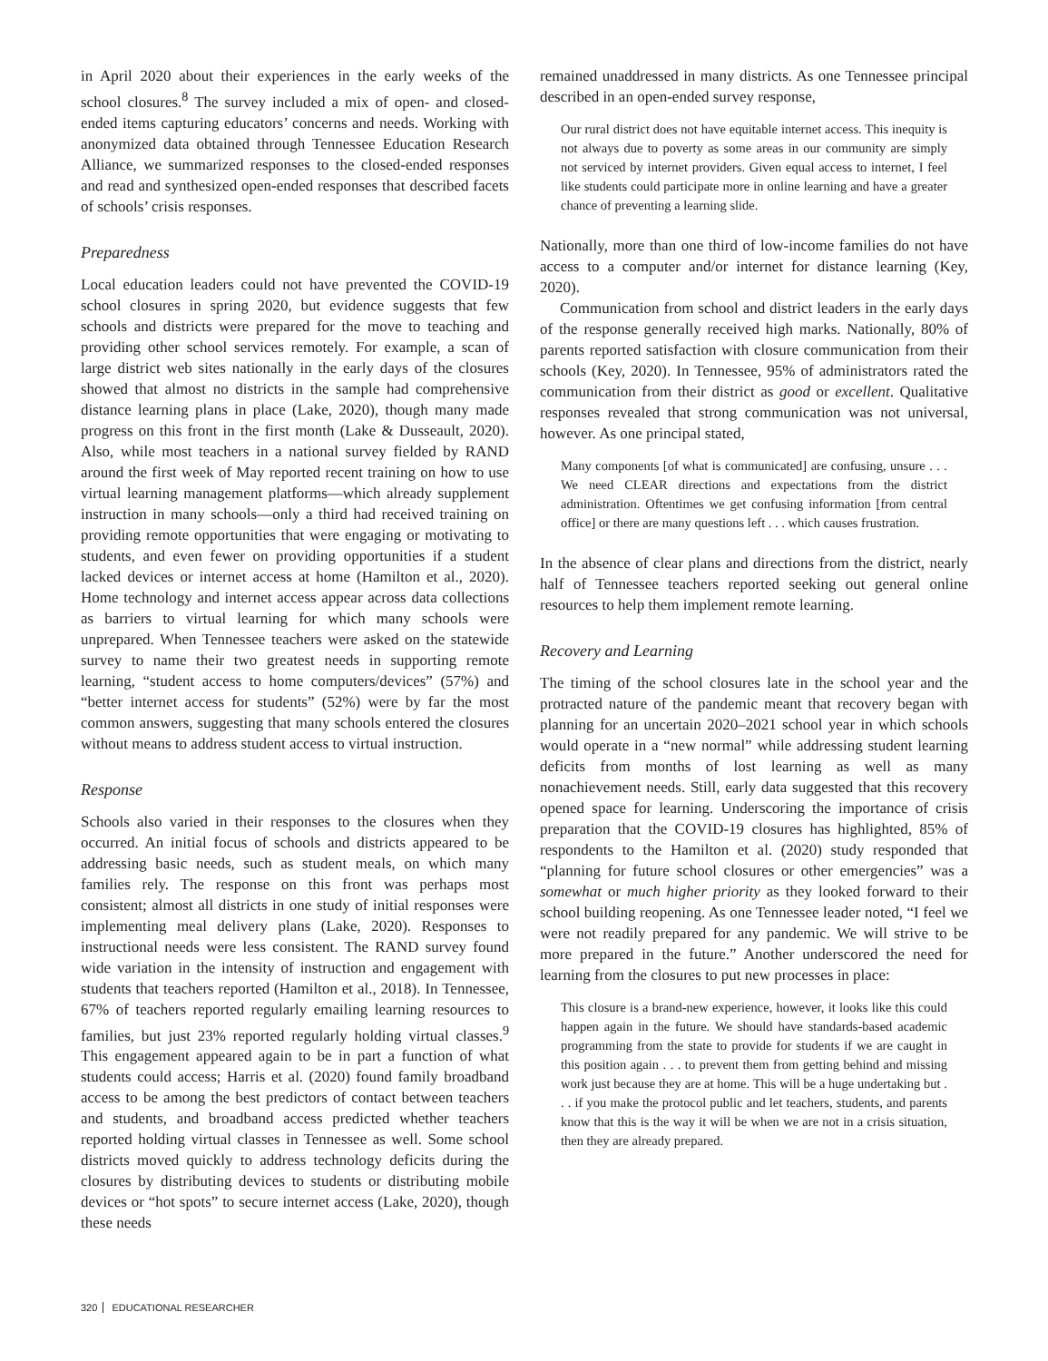in April 2020 about their experiences in the early weeks of the school closures.<sup>8</sup> The survey included a mix of open- and closed-ended items capturing educators’ concerns and needs. Working with anonymized data obtained through Tennessee Education Research Alliance, we summarized responses to the closed-ended responses and read and synthesized open-ended responses that described facets of schools’ crisis responses.
Preparedness
Local education leaders could not have prevented the COVID-19 school closures in spring 2020, but evidence suggests that few schools and districts were prepared for the move to teaching and providing other school services remotely. For example, a scan of large district web sites nationally in the early days of the closures showed that almost no districts in the sample had comprehensive distance learning plans in place (Lake, 2020), though many made progress on this front in the first month (Lake & Dusseault, 2020). Also, while most teachers in a national survey fielded by RAND around the first week of May reported recent training on how to use virtual learning management platforms—which already supplement instruction in many schools—only a third had received training on providing remote opportunities that were engaging or motivating to students, and even fewer on providing opportunities if a student lacked devices or internet access at home (Hamilton et al., 2020). Home technology and internet access appear across data collections as barriers to virtual learning for which many schools were unprepared. When Tennessee teachers were asked on the statewide survey to name their two greatest needs in supporting remote learning, “student access to home computers/devices” (57%) and “better internet access for students” (52%) were by far the most common answers, suggesting that many schools entered the closures without means to address student access to virtual instruction.
Response
Schools also varied in their responses to the closures when they occurred. An initial focus of schools and districts appeared to be addressing basic needs, such as student meals, on which many families rely. The response on this front was perhaps most consistent; almost all districts in one study of initial responses were implementing meal delivery plans (Lake, 2020). Responses to instructional needs were less consistent. The RAND survey found wide variation in the intensity of instruction and engagement with students that teachers reported (Hamilton et al., 2018). In Tennessee, 67% of teachers reported regularly emailing learning resources to families, but just 23% reported regularly holding virtual classes.<sup>9</sup> This engagement appeared again to be in part a function of what students could access; Harris et al. (2020) found family broadband access to be among the best predictors of contact between teachers and students, and broadband access predicted whether teachers reported holding virtual classes in Tennessee as well. Some school districts moved quickly to address technology deficits during the closures by distributing devices to students or distributing mobile devices or “hot spots” to secure internet access (Lake, 2020), though these needs
remained unaddressed in many districts. As one Tennessee principal described in an open-ended survey response,
Our rural district does not have equitable internet access. This inequity is not always due to poverty as some areas in our community are simply not serviced by internet providers. Given equal access to internet, I feel like students could participate more in online learning and have a greater chance of preventing a learning slide.
Nationally, more than one third of low-income families do not have access to a computer and/or internet for distance learning (Key, 2020).
Communication from school and district leaders in the early days of the response generally received high marks. Nationally, 80% of parents reported satisfaction with closure communication from their schools (Key, 2020). In Tennessee, 95% of administrators rated the communication from their district as good or excellent. Qualitative responses revealed that strong communication was not universal, however. As one principal stated,
Many components [of what is communicated] are confusing, unsure . . . We need CLEAR directions and expectations from the district administration. Oftentimes we get confusing information [from central office] or there are many questions left . . . which causes frustration.
In the absence of clear plans and directions from the district, nearly half of Tennessee teachers reported seeking out general online resources to help them implement remote learning.
Recovery and Learning
The timing of the school closures late in the school year and the protracted nature of the pandemic meant that recovery began with planning for an uncertain 2020–2021 school year in which schools would operate in a “new normal” while addressing student learning deficits from months of lost learning as well as many nonachievement needs. Still, early data suggested that this recovery opened space for learning. Underscoring the importance of crisis preparation that the COVID-19 closures has highlighted, 85% of respondents to the Hamilton et al. (2020) study responded that “planning for future school closures or other emergencies” was a somewhat or much higher priority as they looked forward to their school building reopening. As one Tennessee leader noted, “I feel we were not readily prepared for any pandemic. We will strive to be more prepared in the future.” Another underscored the need for learning from the closures to put new processes in place:
This closure is a brand-new experience, however, it looks like this could happen again in the future. We should have standards-based academic programming from the state to provide for students if we are caught in this position again . . . to prevent them from getting behind and missing work just because they are at home. This will be a huge undertaking but . . . if you make the protocol public and let teachers, students, and parents know that this is the way it will be when we are not in a crisis situation, then they are already prepared.
320 EDUCATIONAL RESEARCHER